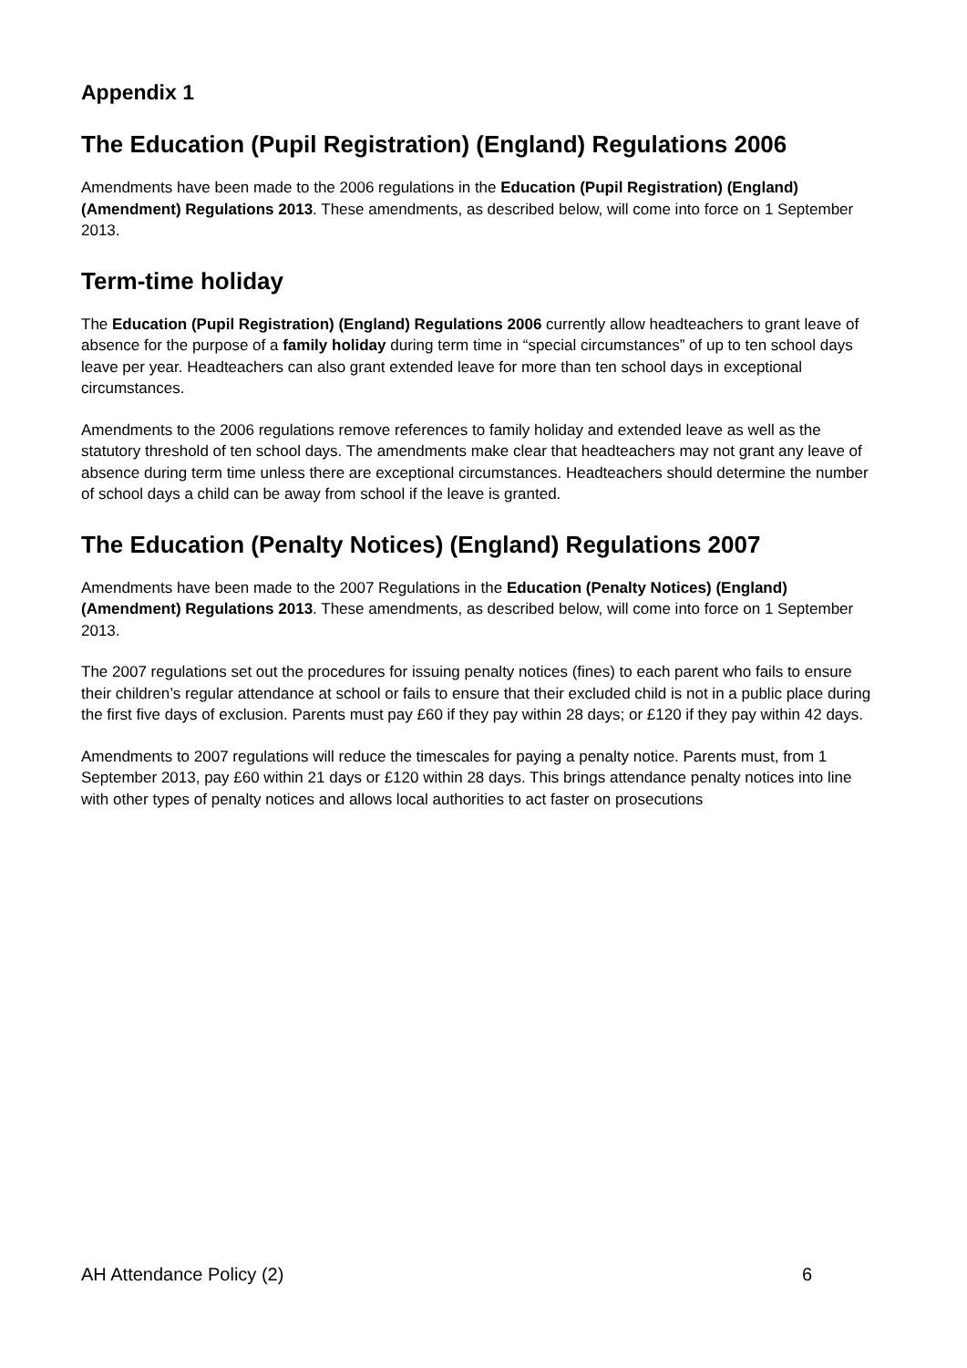Appendix 1
The Education (Pupil Registration) (England) Regulations 2006
Amendments have been made to the 2006 regulations in the Education (Pupil Registration) (England) (Amendment) Regulations 2013. These amendments, as described below, will come into force on 1 September 2013.
Term-time holiday
The Education (Pupil Registration) (England) Regulations 2006 currently allow headteachers to grant leave of absence for the purpose of a family holiday during term time in “special circumstances” of up to ten school days leave per year. Headteachers can also grant extended leave for more than ten school days in exceptional circumstances.
Amendments to the 2006 regulations remove references to family holiday and extended leave as well as the statutory threshold of ten school days. The amendments make clear that headteachers may not grant any leave of absence during term time unless there are exceptional circumstances. Headteachers should determine the number of school days a child can be away from school if the leave is granted.
The Education (Penalty Notices) (England) Regulations 2007
Amendments have been made to the 2007 Regulations in the Education (Penalty Notices) (England) (Amendment) Regulations 2013. These amendments, as described below, will come into force on 1 September 2013.
The 2007 regulations set out the procedures for issuing penalty notices (fines) to each parent who fails to ensure their children’s regular attendance at school or fails to ensure that their excluded child is not in a public place during the first five days of exclusion. Parents must pay £60 if they pay within 28 days; or £120 if they pay within 42 days.
Amendments to 2007 regulations will reduce the timescales for paying a penalty notice. Parents must, from 1 September 2013, pay £60 within 21 days or £120 within 28 days. This brings attendance penalty notices into line with other types of penalty notices and allows local authorities to act faster on prosecutions
AH Attendance Policy (2) 6